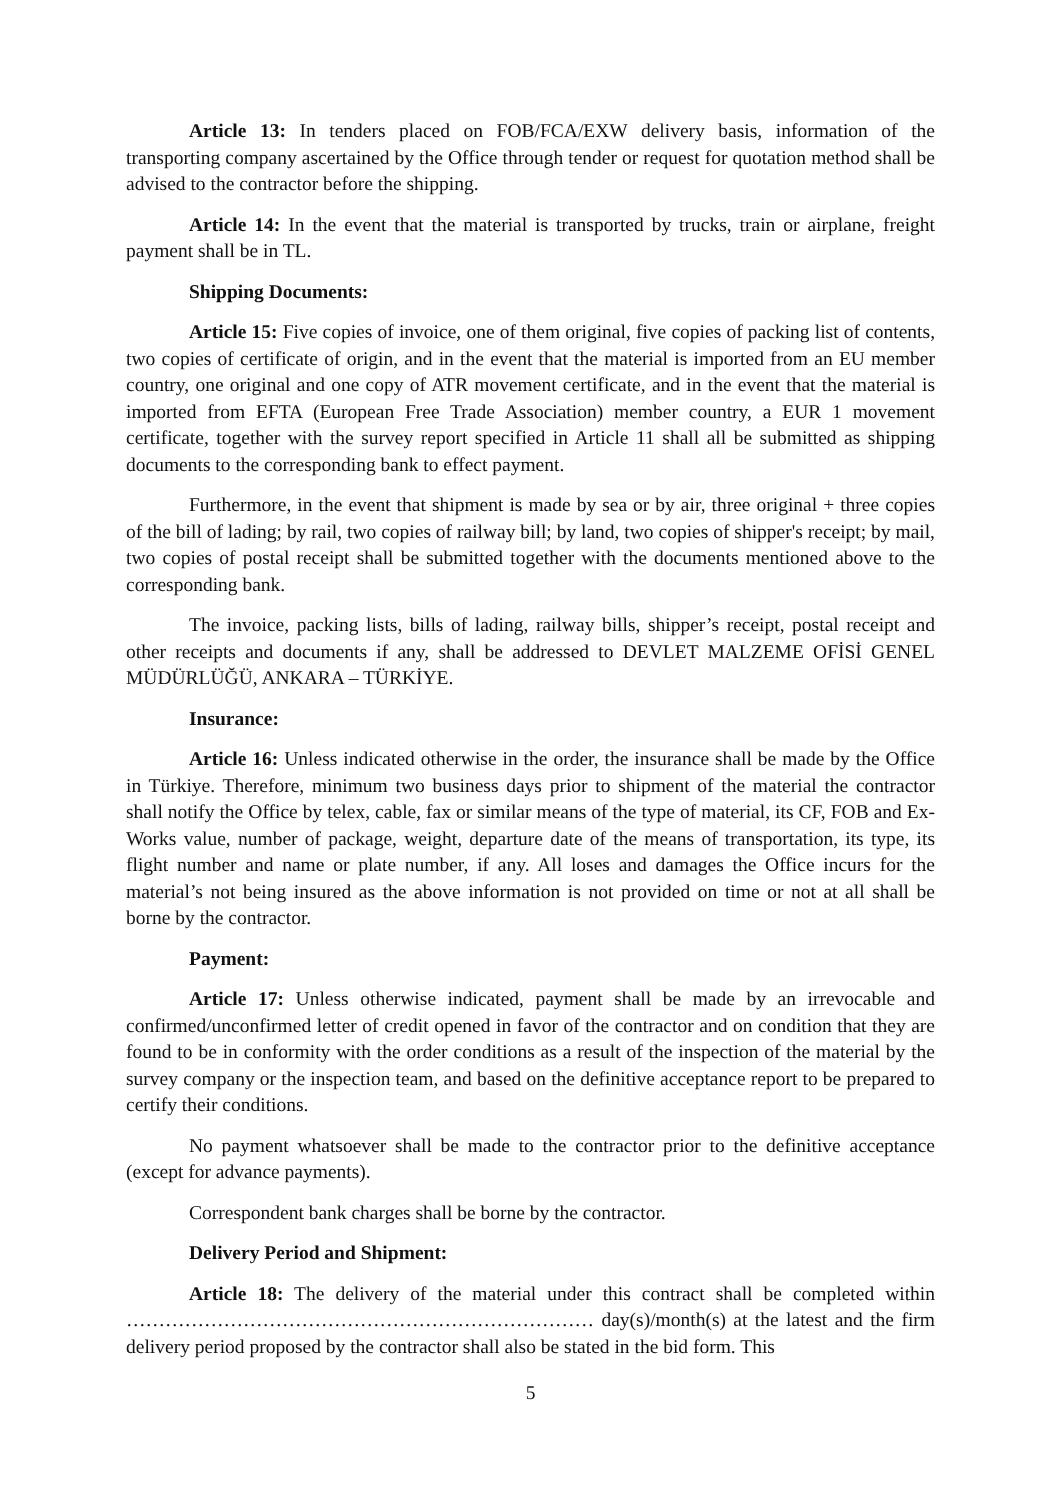Article 13: In tenders placed on FOB/FCA/EXW delivery basis, information of the transporting company ascertained by the Office through tender or request for quotation method shall be advised to the contractor before the shipping.
Article 14: In the event that the material is transported by trucks, train or airplane, freight payment shall be in TL.
Shipping Documents:
Article 15: Five copies of invoice, one of them original, five copies of packing list of contents, two copies of certificate of origin, and in the event that the material is imported from an EU member country, one original and one copy of ATR movement certificate, and in the event that the material is imported from EFTA (European Free Trade Association) member country, a EUR 1 movement certificate, together with the survey report specified in Article 11 shall all be submitted as shipping documents to the corresponding bank to effect payment.
Furthermore, in the event that shipment is made by sea or by air, three original + three copies of the bill of lading; by rail, two copies of railway bill; by land, two copies of shipper's receipt; by mail, two copies of postal receipt shall be submitted together with the documents mentioned above to the corresponding bank.
The invoice, packing lists, bills of lading, railway bills, shipper’s receipt, postal receipt and other receipts and documents if any, shall be addressed to DEVLET MALZEME OFİSİ GENEL MÜDÜRLÜĞÜ, ANKARA – TÜRKİYE.
Insurance:
Article 16: Unless indicated otherwise in the order, the insurance shall be made by the Office in Türkiye. Therefore, minimum two business days prior to shipment of the material the contractor shall notify the Office by telex, cable, fax or similar means of the type of material, its CF, FOB and Ex-Works value, number of package, weight, departure date of the means of transportation, its type, its flight number and name or plate number, if any. All loses and damages the Office incurs for the material’s not being insured as the above information is not provided on time or not at all shall be borne by the contractor.
Payment:
Article 17: Unless otherwise indicated, payment shall be made by an irrevocable and confirmed/unconfirmed letter of credit opened in favor of the contractor and on condition that they are found to be in conformity with the order conditions as a result of the inspection of the material by the survey company or the inspection team, and based on the definitive acceptance report to be prepared to certify their conditions.
No payment whatsoever shall be made to the contractor prior to the definitive acceptance (except for advance payments).
Correspondent bank charges shall be borne by the contractor.
Delivery Period and Shipment:
Article 18: The delivery of the material under this contract shall be completed within ……………………………………………………………… day(s)/month(s) at the latest and the firm delivery period proposed by the contractor shall also be stated in the bid form. This
5